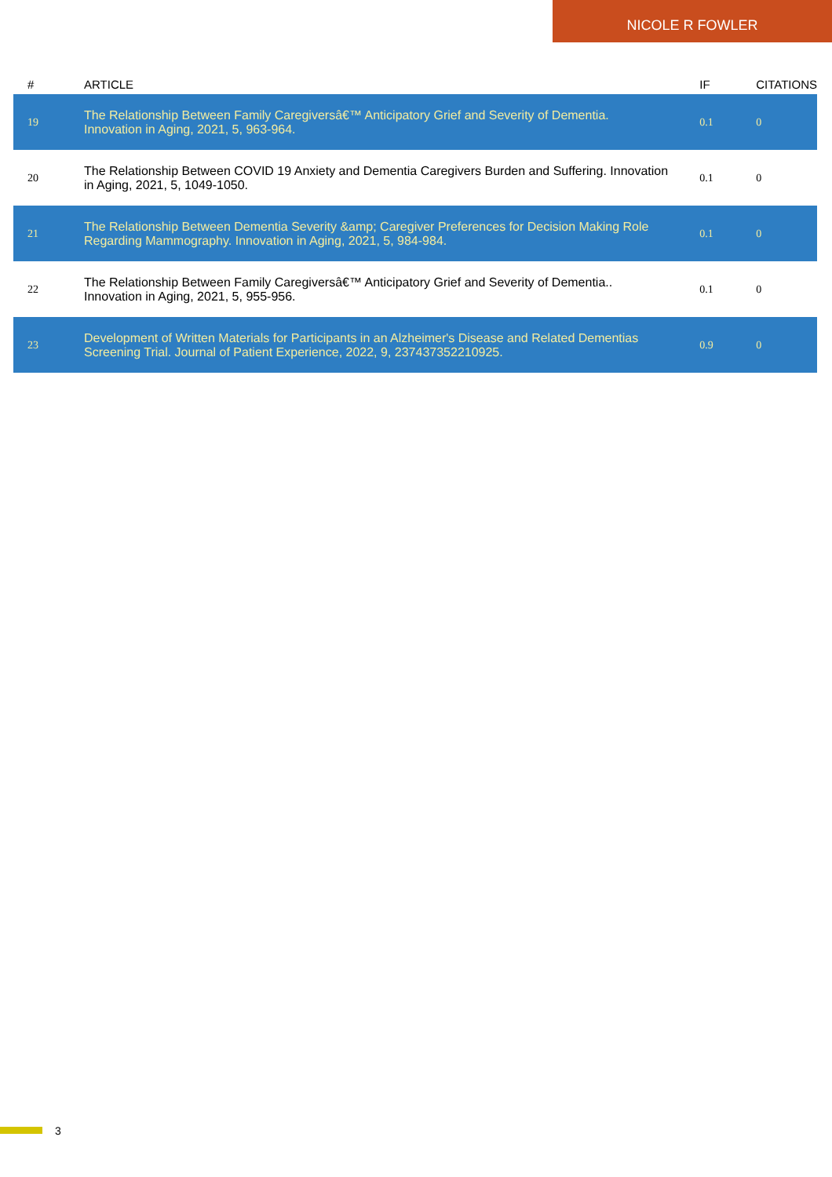NICOLE R FOWLER
| # | ARTICLE | IF | CITATIONS |
| --- | --- | --- | --- |
| 19 | The Relationship Between Family Caregiversâ€™ Anticipatory Grief and Severity of Dementia. Innovation in Aging, 2021, 5, 963-964. | 0.1 | 0 |
| 20 | The Relationship Between COVID 19 Anxiety and Dementia Caregivers Burden and Suffering. Innovation in Aging, 2021, 5, 1049-1050. | 0.1 | 0 |
| 21 | The Relationship Between Dementia Severity &amp; Caregiver Preferences for Decision Making Role Regarding Mammography. Innovation in Aging, 2021, 5, 984-984. | 0.1 | 0 |
| 22 | The Relationship Between Family Caregiversâ€™ Anticipatory Grief and Severity of Dementia.. Innovation in Aging, 2021, 5, 955-956. | 0.1 | 0 |
| 23 | Development of Written Materials for Participants in an Alzheimer's Disease and Related Dementias Screening Trial. Journal of Patient Experience, 2022, 9, 237437352210925. | 0.9 | 0 |
3